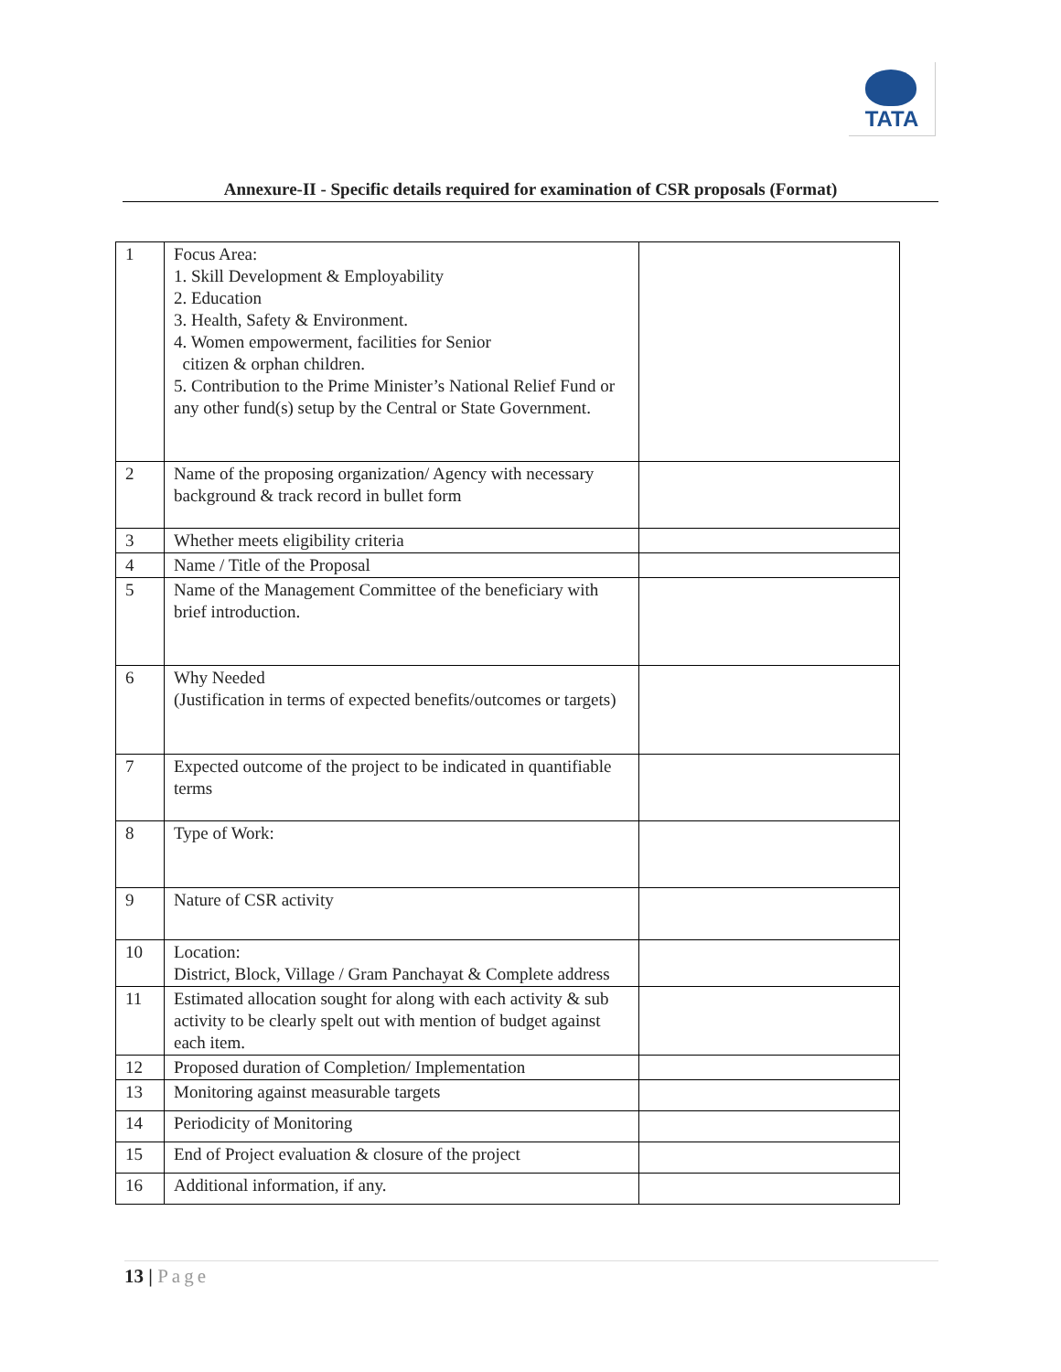TATA
Annexure-II - Specific details required for examination of CSR proposals (Format)
| 1 | Focus Area: 1. Skill Development & Employability 2. Education 3. Health, Safety & Environment. 4. Women empowerment, facilities for Senior citizen & orphan children. 5. Contribution to the Prime Minister’s National Relief Fund or any other fund(s) setup by the Central or State Government. | |
| 2 | Name of the proposing organization/ Agency with necessary background & track record in bullet form | |
| 3 | Whether meets eligibility criteria | |
| 4 | Name / Title of the Proposal | |
| 5 | Name of the Management Committee of the beneficiary with brief introduction. | |
| 6 | Why Needed (Justification in terms of expected benefits/outcomes or targets) | |
| 7 | Expected outcome of the project to be indicated in quantifiable terms | |
| 8 | Type of Work: | |
| 9 | Nature of CSR activity | |
| 10 | Location: District, Block, Village / Gram Panchayat & Complete address | |
| 11 | Estimated allocation sought for along with each activity & sub activity to be clearly spelt out with mention of budget against each item. | |
| 12 | Proposed duration of Completion/ Implementation | |
| 13 | Monitoring against measurable targets | |
| 14 | Periodicity of Monitoring | |
| 15 | End of Project evaluation & closure of the project | |
| 16 | Additional information, if any. | |
13 | Page